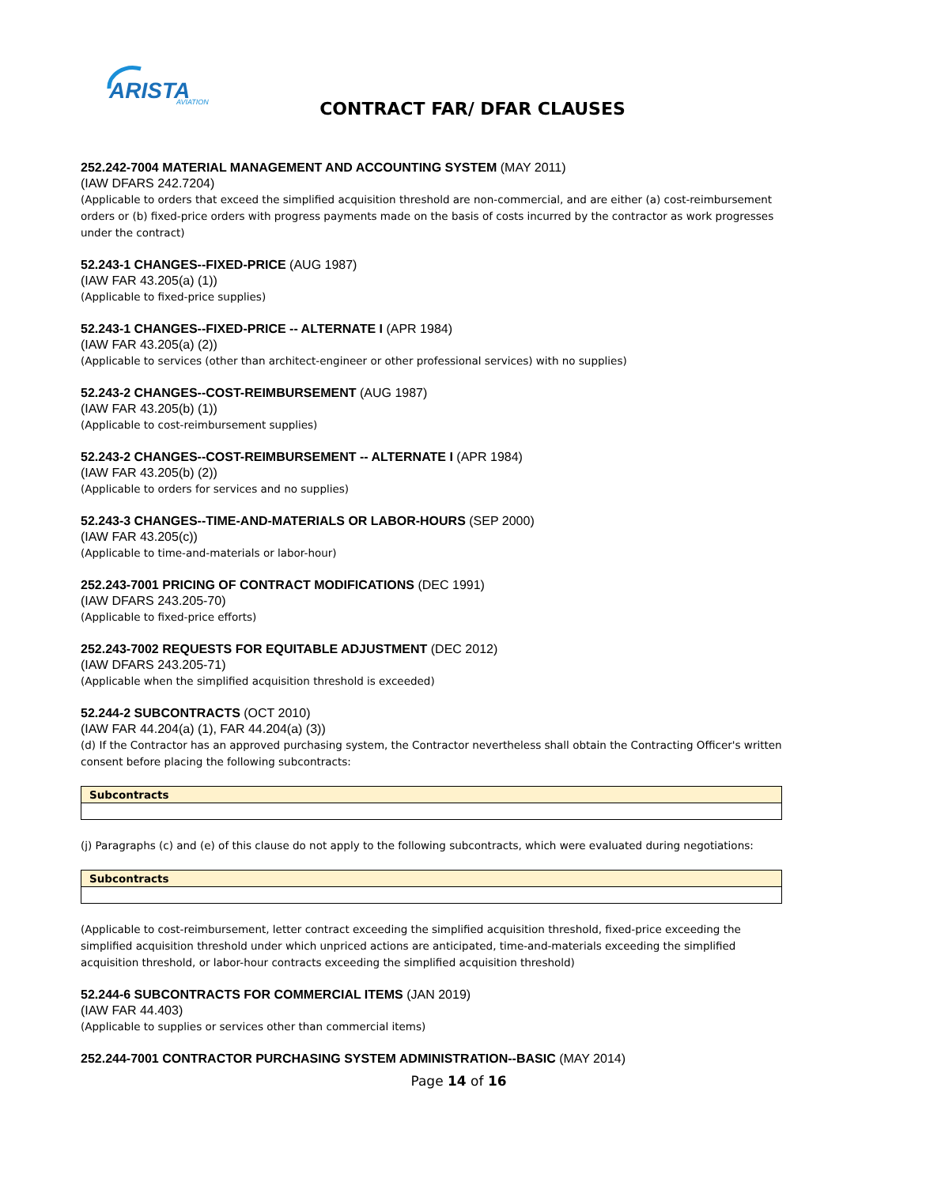ARISTA
AVIATION
CONTRACT FAR/ DFAR CLAUSES
252.242-7004 MATERIAL MANAGEMENT AND ACCOUNTING SYSTEM (MAY 2011)
(IAW DFARS 242.7204)
(Applicable to orders that exceed the simplified acquisition threshold are non-commercial, and are either (a) cost-reimbursement orders or (b) fixed-price orders with progress payments made on the basis of costs incurred by the contractor as work progresses under the contract)
52.243-1 CHANGES--FIXED-PRICE (AUG 1987)
(IAW FAR 43.205(a) (1))
(Applicable to fixed-price supplies)
52.243-1 CHANGES--FIXED-PRICE -- ALTERNATE I (APR 1984)
(IAW FAR 43.205(a) (2))
(Applicable to services (other than architect-engineer or other professional services) with no supplies)
52.243-2 CHANGES--COST-REIMBURSEMENT (AUG 1987)
(IAW FAR 43.205(b) (1))
(Applicable to cost-reimbursement supplies)
52.243-2 CHANGES--COST-REIMBURSEMENT -- ALTERNATE I (APR 1984)
(IAW FAR 43.205(b) (2))
(Applicable to orders for services and no supplies)
52.243-3 CHANGES--TIME-AND-MATERIALS OR LABOR-HOURS (SEP 2000)
(IAW FAR 43.205(c))
(Applicable to time-and-materials or labor-hour)
252.243-7001 PRICING OF CONTRACT MODIFICATIONS (DEC 1991)
(IAW DFARS 243.205-70)
(Applicable to fixed-price efforts)
252.243-7002 REQUESTS FOR EQUITABLE ADJUSTMENT (DEC 2012)
(IAW DFARS 243.205-71)
(Applicable when the simplified acquisition threshold is exceeded)
52.244-2 SUBCONTRACTS (OCT 2010)
(IAW FAR 44.204(a) (1), FAR 44.204(a) (3))
(d) If the Contractor has an approved purchasing system, the Contractor nevertheless shall obtain the Contracting Officer's written consent before placing the following subcontracts:
| Subcontracts |
(j) Paragraphs (c) and (e) of this clause do not apply to the following subcontracts, which were evaluated during negotiations:
| Subcontracts |
(Applicable to cost-reimbursement, letter contract exceeding the simplified acquisition threshold, fixed-price exceeding the simplified acquisition threshold under which unpriced actions are anticipated, time-and-materials exceeding the simplified acquisition threshold, or labor-hour contracts exceeding the simplified acquisition threshold)
52.244-6 SUBCONTRACTS FOR COMMERCIAL ITEMS (JAN 2019)
(IAW FAR 44.403)
(Applicable to supplies or services other than commercial items)
252.244-7001 CONTRACTOR PURCHASING SYSTEM ADMINISTRATION--BASIC (MAY 2014)
Page 14 of 16